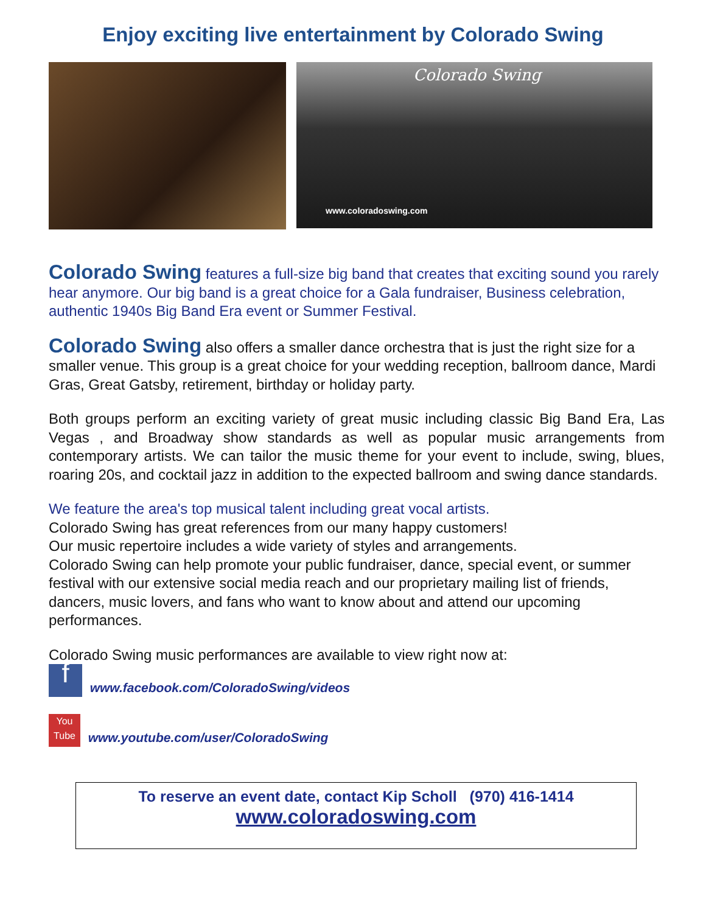Enjoy exciting live entertainment by Colorado Swing
Colorado Swing
www.coloradoswing.com
Colorado Swing features a full-size big band that creates that exciting sound you rarely hear anymore. Our big band is a great choice for a Gala fundraiser, Business celebration, authentic 1940s Big Band Era event or Summer Festival.
Colorado Swing also offers a smaller dance orchestra that is just the right size for a smaller venue. This group is a great choice for your wedding reception, ballroom dance, Mardi Gras, Great Gatsby, retirement, birthday or holiday party.
Both groups perform an exciting variety of great music including classic Big Band Era, Las Vegas , and Broadway show standards as well as popular music arrangements from contemporary artists. We can tailor the music theme for your event to include, swing, blues, roaring 20s, and cocktail jazz in addition to the expected ballroom and swing dance standards.
We feature the area's top musical talent including great vocal artists.
Colorado Swing has great references from our many happy customers!
Our music repertoire includes a wide variety of styles and arrangements.
Colorado Swing can help promote your public fundraiser, dance, special event, or summer festival with our extensive social media reach and our proprietary mailing list of friends, dancers, music lovers, and fans who want to know about and attend our upcoming performances.
Colorado Swing music performances are available to view right now at:
f www.facebook.com/ColoradoSwing/videos
You Tube www.youtube.com/user/ColoradoSwing
To reserve an event date, contact Kip Scholl (970) 416-1414
www.coloradoswing.com